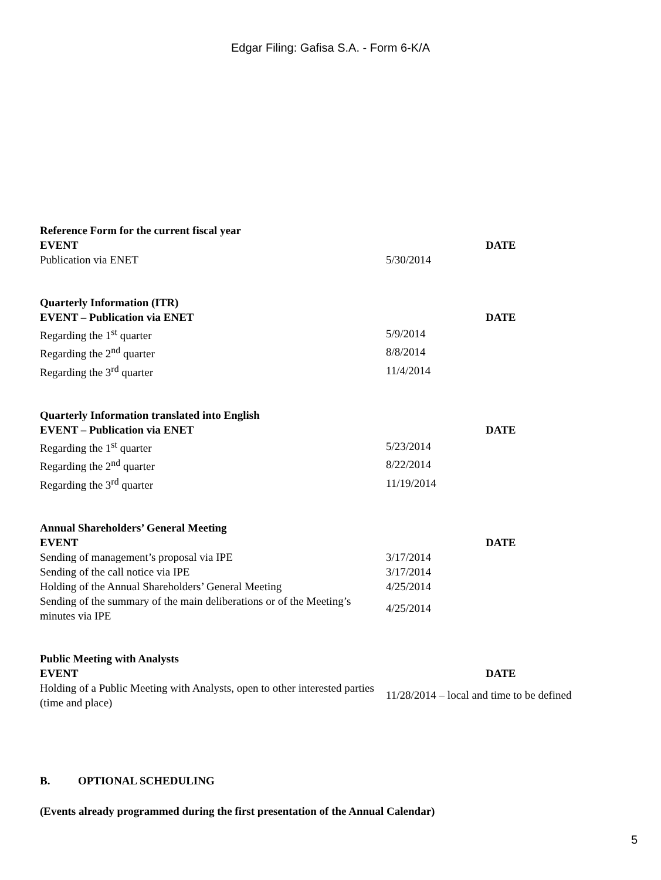Edgar Filing: Gafisa S.A. - Form 6-K/A
| Reference Form for the current fiscal year | |
| --- | --- |
| EVENT | DATE |
| Publication via ENET | 5/30/2014 |
| Quarterly Information (ITR) | |
| --- | --- |
| EVENT – Publication via ENET | DATE |
| Regarding the 1<sup>st</sup> quarter | 5/9/2014 |
| Regarding the 2<sup>nd</sup> quarter | 8/8/2014 |
| Regarding the 3<sup>rd</sup> quarter | 11/4/2014 |
| Quarterly Information translated into English | |
| --- | --- |
| EVENT – Publication via ENET | DATE |
| Regarding the 1<sup>st</sup> quarter | 5/23/2014 |
| Regarding the 2<sup>nd</sup> quarter | 8/22/2014 |
| Regarding the 3<sup>rd</sup> quarter | 11/19/2014 |
| Annual Shareholders’ General Meeting | |
| --- | --- |
| EVENT | DATE |
| Sending of management’s proposal via IPE | 3/17/2014 |
| Sending of the call notice via IPE | 3/17/2014 |
| Holding of the Annual Shareholders’ General Meeting | 4/25/2014 |
| Sending of the summary of the main deliberations or of the Meeting’s minutes via IPE | 4/25/2014 |
| Public Meeting with Analysts | |
| --- | --- |
| EVENT | DATE |
| Holding of a Public Meeting with Analysts, open to other interested parties (time and place) | 11/28/2014 – local and time to be defined |
B. OPTIONAL SCHEDULING
(Events already programmed during the first presentation of the Annual Calendar)
5